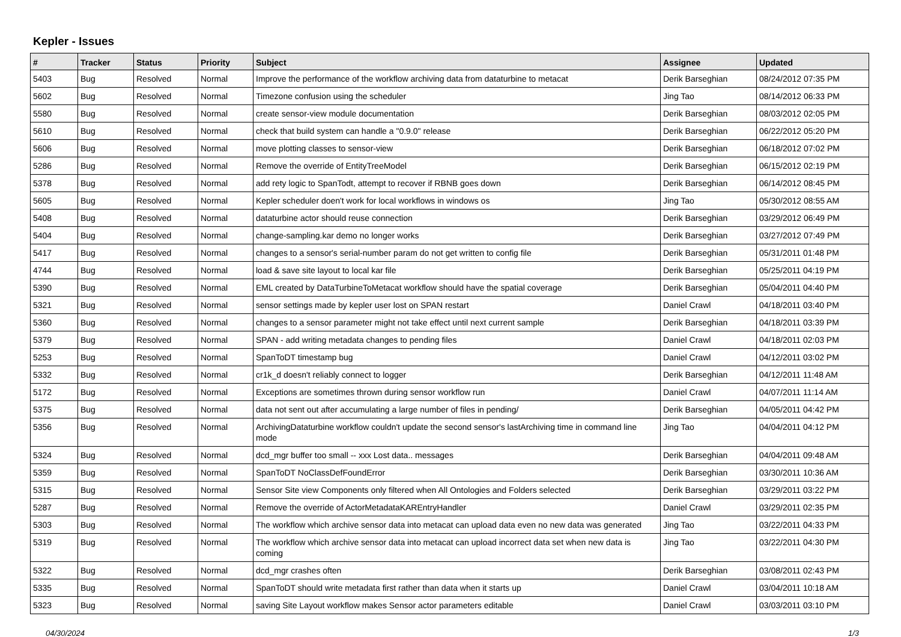Kepler - Issues
| # | Tracker | Status | Priority | Subject | Assignee | Updated |
| --- | --- | --- | --- | --- | --- | --- |
| 5403 | Bug | Resolved | Normal | Improve the performance of the workflow archiving data from dataturbine to metacat | Derik Barseghian | 08/24/2012 07:35 PM |
| 5602 | Bug | Resolved | Normal | Timezone confusion using the scheduler | Jing Tao | 08/14/2012 06:33 PM |
| 5580 | Bug | Resolved | Normal | create sensor-view module documentation | Derik Barseghian | 08/03/2012 02:05 PM |
| 5610 | Bug | Resolved | Normal | check that build system can handle a "0.9.0" release | Derik Barseghian | 06/22/2012 05:20 PM |
| 5606 | Bug | Resolved | Normal | move plotting classes to sensor-view | Derik Barseghian | 06/18/2012 07:02 PM |
| 5286 | Bug | Resolved | Normal | Remove the override of EntityTreeModel | Derik Barseghian | 06/15/2012 02:19 PM |
| 5378 | Bug | Resolved | Normal | add rety logic to SpanTodt, attempt to recover if RBNB goes down | Derik Barseghian | 06/14/2012 08:45 PM |
| 5605 | Bug | Resolved | Normal | Kepler scheduler doen't work for local workflows in windows os | Jing Tao | 05/30/2012 08:55 AM |
| 5408 | Bug | Resolved | Normal | dataturbine actor should reuse connection | Derik Barseghian | 03/29/2012 06:49 PM |
| 5404 | Bug | Resolved | Normal | change-sampling.kar demo no longer works | Derik Barseghian | 03/27/2012 07:49 PM |
| 5417 | Bug | Resolved | Normal | changes to a sensor's serial-number param do not get written to config file | Derik Barseghian | 05/31/2011 01:48 PM |
| 4744 | Bug | Resolved | Normal | load & save site layout to local kar file | Derik Barseghian | 05/25/2011 04:19 PM |
| 5390 | Bug | Resolved | Normal | EML created by DataTurbineToMetacat workflow should have the spatial coverage | Derik Barseghian | 05/04/2011 04:40 PM |
| 5321 | Bug | Resolved | Normal | sensor settings made by kepler user lost on SPAN restart | Daniel Crawl | 04/18/2011 03:40 PM |
| 5360 | Bug | Resolved | Normal | changes to a sensor parameter might not take effect until next current sample | Derik Barseghian | 04/18/2011 03:39 PM |
| 5379 | Bug | Resolved | Normal | SPAN - add writing metadata changes to pending files | Daniel Crawl | 04/18/2011 02:03 PM |
| 5253 | Bug | Resolved | Normal | SpanToDT timestamp bug | Daniel Crawl | 04/12/2011 03:02 PM |
| 5332 | Bug | Resolved | Normal | cr1k_d doesn't reliably connect to logger | Derik Barseghian | 04/12/2011 11:48 AM |
| 5172 | Bug | Resolved | Normal | Exceptions are sometimes thrown during sensor workflow run | Daniel Crawl | 04/07/2011 11:14 AM |
| 5375 | Bug | Resolved | Normal | data not sent out after accumulating a large number of files in pending/ | Derik Barseghian | 04/05/2011 04:42 PM |
| 5356 | Bug | Resolved | Normal | ArchivingDataturbine workflow couldn't update the second sensor's lastArchiving time in command line mode | Jing Tao | 04/04/2011 04:12 PM |
| 5324 | Bug | Resolved | Normal | dcd_mgr buffer too small -- xxx Lost data.. messages | Derik Barseghian | 04/04/2011 09:48 AM |
| 5359 | Bug | Resolved | Normal | SpanToDT NoClassDefFoundError | Derik Barseghian | 03/30/2011 10:36 AM |
| 5315 | Bug | Resolved | Normal | Sensor Site view Components only filtered when All Ontologies and Folders selected | Derik Barseghian | 03/29/2011 03:22 PM |
| 5287 | Bug | Resolved | Normal | Remove the override of ActorMetadataKAREntryHandler | Daniel Crawl | 03/29/2011 02:35 PM |
| 5303 | Bug | Resolved | Normal | The workflow which archive sensor data into metacat can upload data even no new data was generated | Jing Tao | 03/22/2011 04:33 PM |
| 5319 | Bug | Resolved | Normal | The workflow which archive sensor data into metacat can upload incorrect data set when new data is coming | Jing Tao | 03/22/2011 04:30 PM |
| 5322 | Bug | Resolved | Normal | dcd_mgr crashes often | Derik Barseghian | 03/08/2011 02:43 PM |
| 5335 | Bug | Resolved | Normal | SpanToDT should write metadata first rather than data when it starts up | Daniel Crawl | 03/04/2011 10:18 AM |
| 5323 | Bug | Resolved | Normal | saving Site Layout workflow makes Sensor actor parameters editable | Daniel Crawl | 03/03/2011 03:10 PM |
04/30/2024 1/3